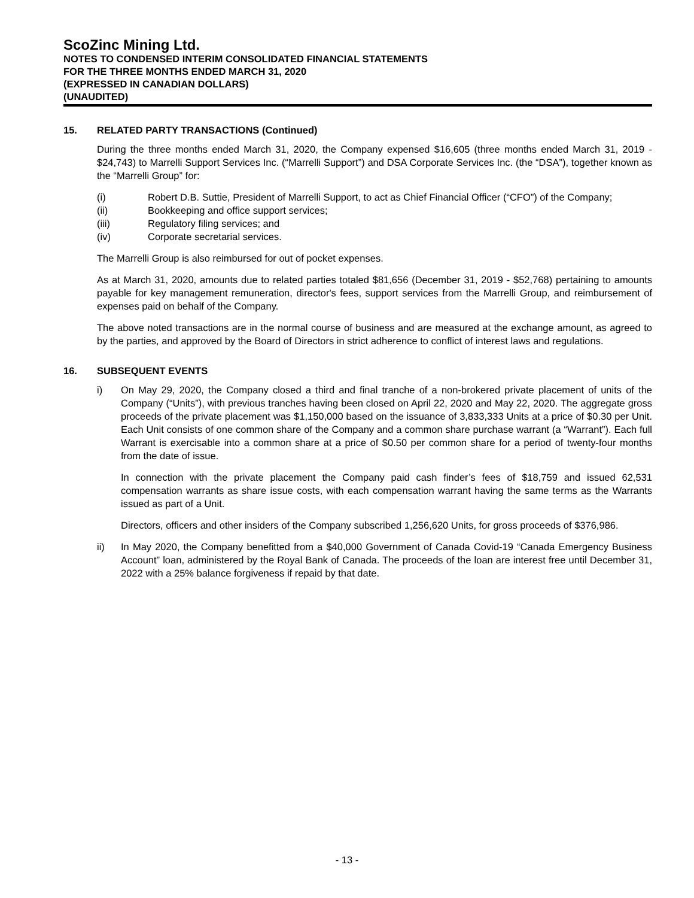ScoZinc Mining Ltd.
NOTES TO CONDENSED INTERIM CONSOLIDATED FINANCIAL STATEMENTS
FOR THE THREE MONTHS ENDED MARCH 31, 2020
(EXPRESSED IN CANADIAN DOLLARS)
(UNAUDITED)
15. RELATED PARTY TRANSACTIONS (Continued)
During the three months ended March 31, 2020, the Company expensed $16,605 (three months ended March 31, 2019 - $24,743) to Marrelli Support Services Inc. (“Marrelli Support”) and DSA Corporate Services Inc. (the “DSA”), together known as the “Marrelli Group” for:
(i) Robert D.B. Suttie, President of Marrelli Support, to act as Chief Financial Officer (“CFO”) of the Company;
(ii) Bookkeeping and office support services;
(iii) Regulatory filing services; and
(iv) Corporate secretarial services.
The Marrelli Group is also reimbursed for out of pocket expenses.
As at March 31, 2020, amounts due to related parties totaled $81,656 (December 31, 2019 - $52,768) pertaining to amounts payable for key management remuneration, director's fees, support services from the Marrelli Group, and reimbursement of expenses paid on behalf of the Company.
The above noted transactions are in the normal course of business and are measured at the exchange amount, as agreed to by the parties, and approved by the Board of Directors in strict adherence to conflict of interest laws and regulations.
16. SUBSEQUENT EVENTS
i) On May 29, 2020, the Company closed a third and final tranche of a non-brokered private placement of units of the Company (“Units”), with previous tranches having been closed on April 22, 2020 and May 22, 2020. The aggregate gross proceeds of the private placement was $1,150,000 based on the issuance of 3,833,333 Units at a price of $0.30 per Unit. Each Unit consists of one common share of the Company and a common share purchase warrant (a “Warrant”). Each full Warrant is exercisable into a common share at a price of $0.50 per common share for a period of twenty-four months from the date of issue.
In connection with the private placement the Company paid cash finder’s fees of $18,759 and issued 62,531 compensation warrants as share issue costs, with each compensation warrant having the same terms as the Warrants issued as part of a Unit.
Directors, officers and other insiders of the Company subscribed 1,256,620 Units, for gross proceeds of $376,986.
ii) In May 2020, the Company benefitted from a $40,000 Government of Canada Covid-19 “Canada Emergency Business Account” loan, administered by the Royal Bank of Canada. The proceeds of the loan are interest free until December 31, 2022 with a 25% balance forgiveness if repaid by that date.
- 13 -